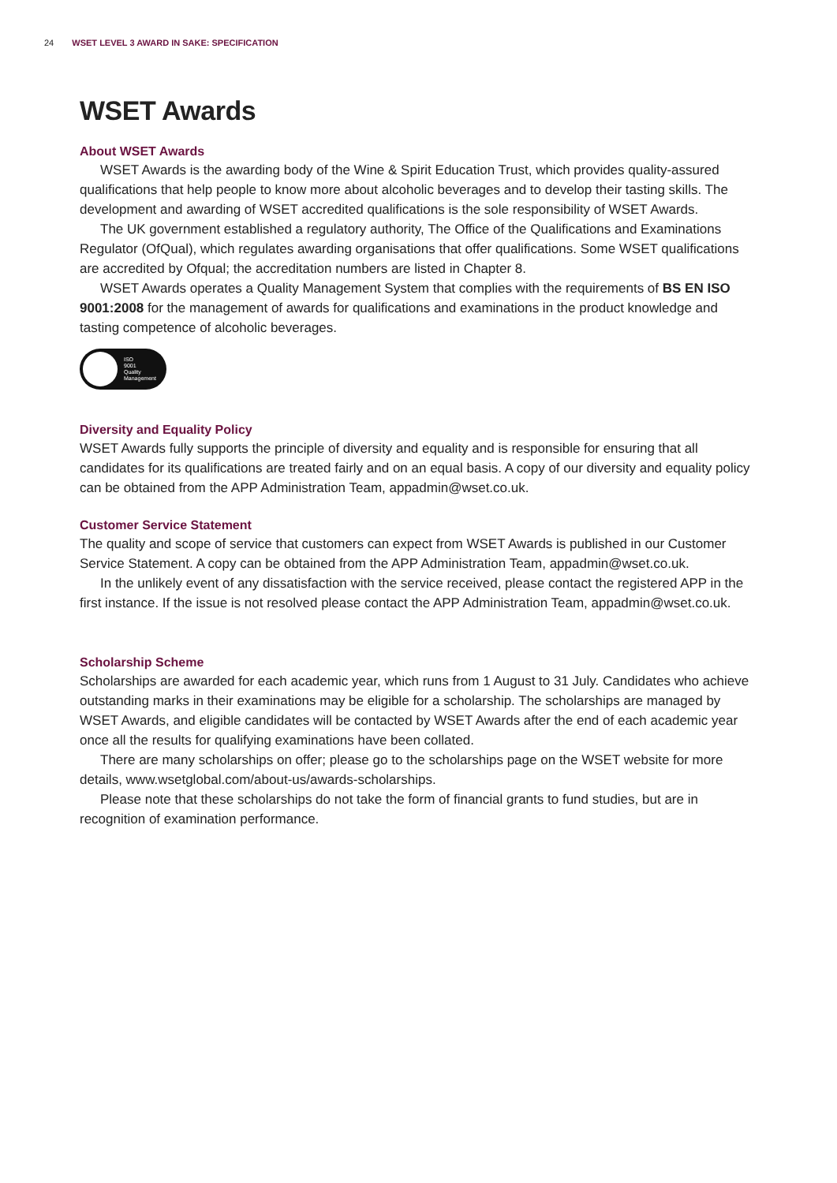24 WSET LEVEL 3 AWARD IN SAKE: SPECIFICATION
WSET Awards
About WSET Awards
WSET Awards is the awarding body of the Wine & Spirit Education Trust, which provides quality-assured qualifications that help people to know more about alcoholic beverages and to develop their tasting skills. The development and awarding of WSET accredited qualifications is the sole responsibility of WSET Awards.
The UK government established a regulatory authority, The Office of the Qualifications and Examinations Regulator (OfQual), which regulates awarding organisations that offer qualifications. Some WSET qualifications are accredited by Ofqual; the accreditation numbers are listed in Chapter 8.
WSET Awards operates a Quality Management System that complies with the requirements of BS EN ISO 9001:2008 for the management of awards for qualifications and examinations in the product knowledge and tasting competence of alcoholic beverages.
ISO
9001
Quality
Management
Diversity and Equality Policy
WSET Awards fully supports the principle of diversity and equality and is responsible for ensuring that all candidates for its qualifications are treated fairly and on an equal basis. A copy of our diversity and equality policy can be obtained from the APP Administration Team, appadmin@wset.co.uk.
Customer Service Statement
The quality and scope of service that customers can expect from WSET Awards is published in our Customer Service Statement. A copy can be obtained from the APP Administration Team, appadmin@wset.co.uk.
In the unlikely event of any dissatisfaction with the service received, please contact the registered APP in the first instance. If the issue is not resolved please contact the APP Administration Team, appadmin@wset.co.uk.
Scholarship Scheme
Scholarships are awarded for each academic year, which runs from 1 August to 31 July. Candidates who achieve outstanding marks in their examinations may be eligible for a scholarship. The scholarships are managed by WSET Awards, and eligible candidates will be contacted by WSET Awards after the end of each academic year once all the results for qualifying examinations have been collated.
There are many scholarships on offer; please go to the scholarships page on the WSET website for more details, www.wsetglobal.com/about-us/awards-scholarships.
Please note that these scholarships do not take the form of financial grants to fund studies, but are in recognition of examination performance.